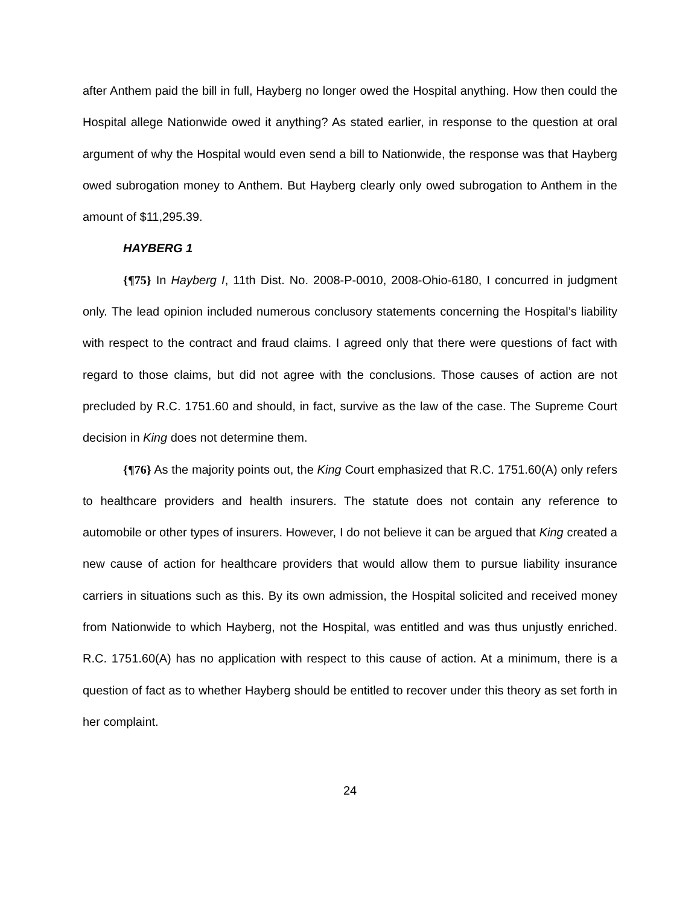after Anthem paid the bill in full, Hayberg no longer owed the Hospital anything. How then could the Hospital allege Nationwide owed it anything? As stated earlier, in response to the question at oral argument of why the Hospital would even send a bill to Nationwide, the response was that Hayberg owed subrogation money to Anthem. But Hayberg clearly only owed subrogation to Anthem in the amount of $11,295.39.
HAYBERG 1
{¶75} In Hayberg I, 11th Dist. No. 2008-P-0010, 2008-Ohio-6180, I concurred in judgment only. The lead opinion included numerous conclusory statements concerning the Hospital’s liability with respect to the contract and fraud claims. I agreed only that there were questions of fact with regard to those claims, but did not agree with the conclusions. Those causes of action are not precluded by R.C. 1751.60 and should, in fact, survive as the law of the case. The Supreme Court decision in King does not determine them.
{¶76} As the majority points out, the King Court emphasized that R.C. 1751.60(A) only refers to healthcare providers and health insurers. The statute does not contain any reference to automobile or other types of insurers. However, I do not believe it can be argued that King created a new cause of action for healthcare providers that would allow them to pursue liability insurance carriers in situations such as this. By its own admission, the Hospital solicited and received money from Nationwide to which Hayberg, not the Hospital, was entitled and was thus unjustly enriched. R.C. 1751.60(A) has no application with respect to this cause of action. At a minimum, there is a question of fact as to whether Hayberg should be entitled to recover under this theory as set forth in her complaint.
24